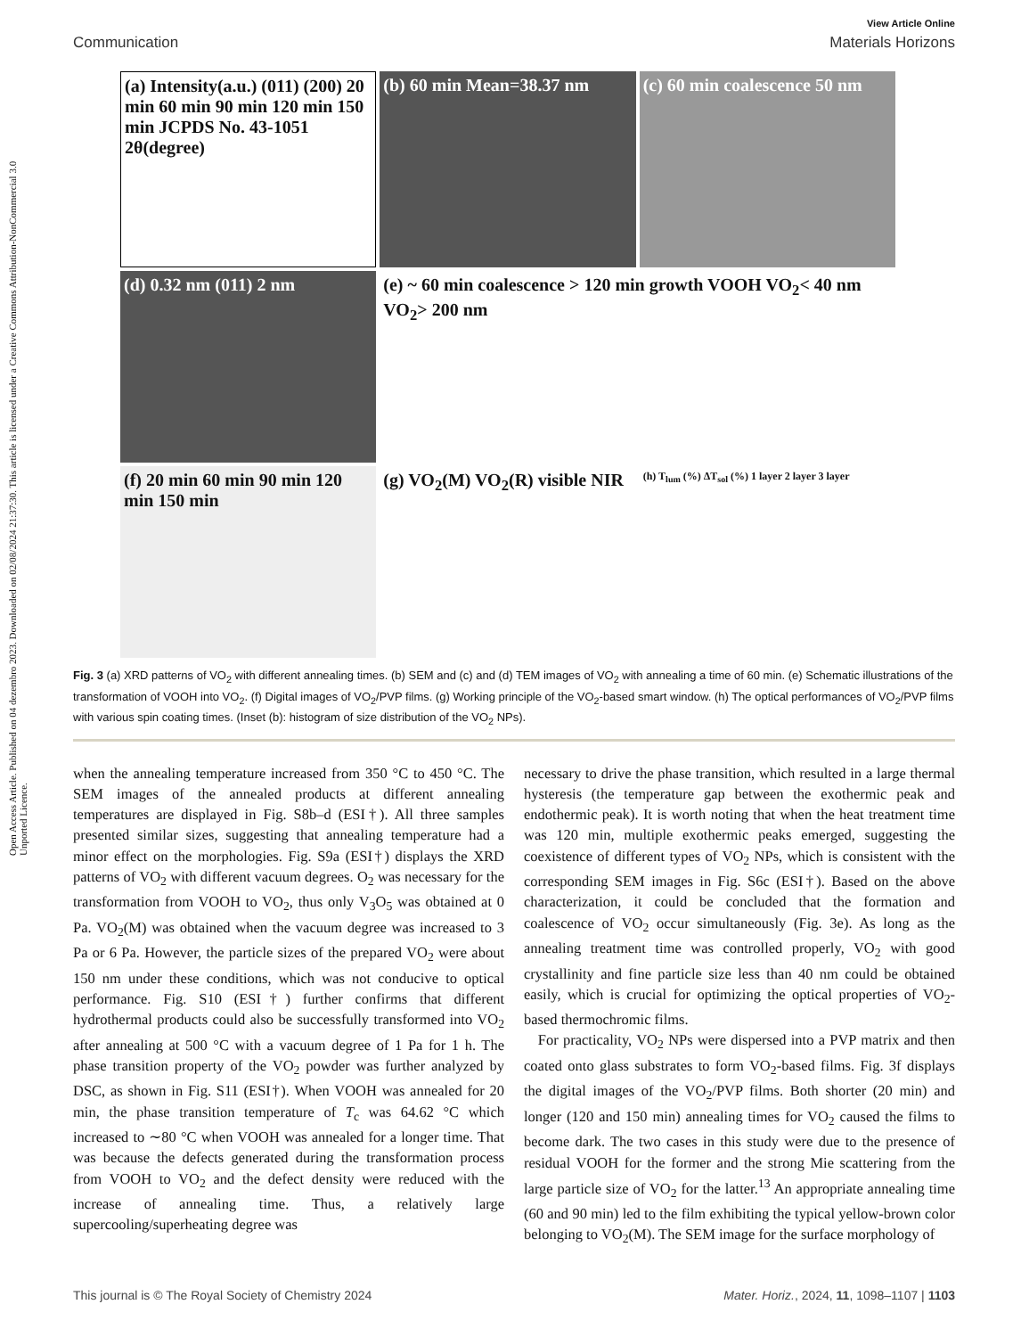Open Access Article. Published on 04 dezembro 2023. Downloaded on 02/08/2024 21:37:30. This article is licensed under a Creative Commons Attribution-NonCommercial 3.0 Unported Licence.
View Article Online
Communication Materials Horizons
(a) Intensity(a.u.) (011) (200) 20 min 60 min 90 min 120 min 150 min JCPDS No. 43-1051 2θ(degree)
(b) 60 min Mean=38.37 nm
(c) 60 min coalescence 50 nm
(d) 0.32 nm (011) 2 nm
(e) ~ 60 min coalescence > 120 min growth VOOH VO<sub>2</sub>< 40 nm VO<sub>2</sub>> 200 nm
(f) 20 min 60 min 90 min 120 min 150 min
(g) VO<sub>2</sub>(M) VO<sub>2</sub>(R) visible NIR
(h) T<sub>lum</sub> (%) ΔT<sub>sol</sub> (%) 1 layer 2 layer 3 layer
Fig. 3 (a) XRD patterns of VO<sub>2</sub> with different annealing times. (b) SEM and (c) and (d) TEM images of VO<sub>2</sub> with annealing a time of 60 min. (e) Schematic illustrations of the transformation of VOOH into VO<sub>2</sub>. (f) Digital images of VO<sub>2</sub>/PVP films. (g) Working principle of the VO<sub>2</sub>-based smart window. (h) The optical performances of VO<sub>2</sub>/PVP films with various spin coating times. (Inset (b): histogram of size distribution of the VO<sub>2</sub> NPs).
when the annealing temperature increased from 350 °C to 450 °C. The SEM images of the annealed products at different annealing temperatures are displayed in Fig. S8b–d (ESI†). All three samples presented similar sizes, suggesting that annealing temperature had a minor effect on the morphologies. Fig. S9a (ESI†) displays the XRD patterns of VO<sub>2</sub> with different vacuum degrees. O<sub>2</sub> was necessary for the transformation from VOOH to VO<sub>2</sub>, thus only V<sub>3</sub>O<sub>5</sub> was obtained at 0 Pa. VO<sub>2</sub>(M) was obtained when the vacuum degree was increased to 3 Pa or 6 Pa. However, the particle sizes of the prepared VO<sub>2</sub> were about 150 nm under these conditions, which was not conducive to optical performance. Fig. S10 (ESI†) further confirms that different hydrothermal products could also be successfully transformed into VO<sub>2</sub> after annealing at 500 °C with a vacuum degree of 1 Pa for 1 h. The phase transition property of the VO<sub>2</sub> powder was further analyzed by DSC, as shown in Fig. S11 (ESI†). When VOOH was annealed for 20 min, the phase transition temperature of T<sub>c</sub> was 64.62 °C which increased to ∼80 °C when VOOH was annealed for a longer time. That was because the defects generated during the transformation process from VOOH to VO<sub>2</sub> and the defect density were reduced with the increase of annealing time. Thus, a relatively large supercooling/superheating degree was
necessary to drive the phase transition, which resulted in a large thermal hysteresis (the temperature gap between the exothermic peak and endothermic peak). It is worth noting that when the heat treatment time was 120 min, multiple exothermic peaks emerged, suggesting the coexistence of different types of VO<sub>2</sub> NPs, which is consistent with the corresponding SEM images in Fig. S6c (ESI†). Based on the above characterization, it could be concluded that the formation and coalescence of VO<sub>2</sub> occur simultaneously (Fig. 3e). As long as the annealing treatment time was controlled properly, VO<sub>2</sub> with good crystallinity and fine particle size less than 40 nm could be obtained easily, which is crucial for optimizing the optical properties of VO<sub>2</sub>-based thermochromic films.
For practicality, VO<sub>2</sub> NPs were dispersed into a PVP matrix and then coated onto glass substrates to form VO<sub>2</sub>-based films. Fig. 3f displays the digital images of the VO<sub>2</sub>/PVP films. Both shorter (20 min) and longer (120 and 150 min) annealing times for VO<sub>2</sub> caused the films to become dark. The two cases in this study were due to the presence of residual VOOH for the former and the strong Mie scattering from the large particle size of VO<sub>2</sub> for the latter.<sup>13</sup> An appropriate annealing time (60 and 90 min) led to the film exhibiting the typical yellow-brown color belonging to VO<sub>2</sub>(M). The SEM image for the surface morphology of
This journal is © The Royal Society of Chemistry 2024 Mater. Horiz., 2024, 11, 1098–1107 | 1103